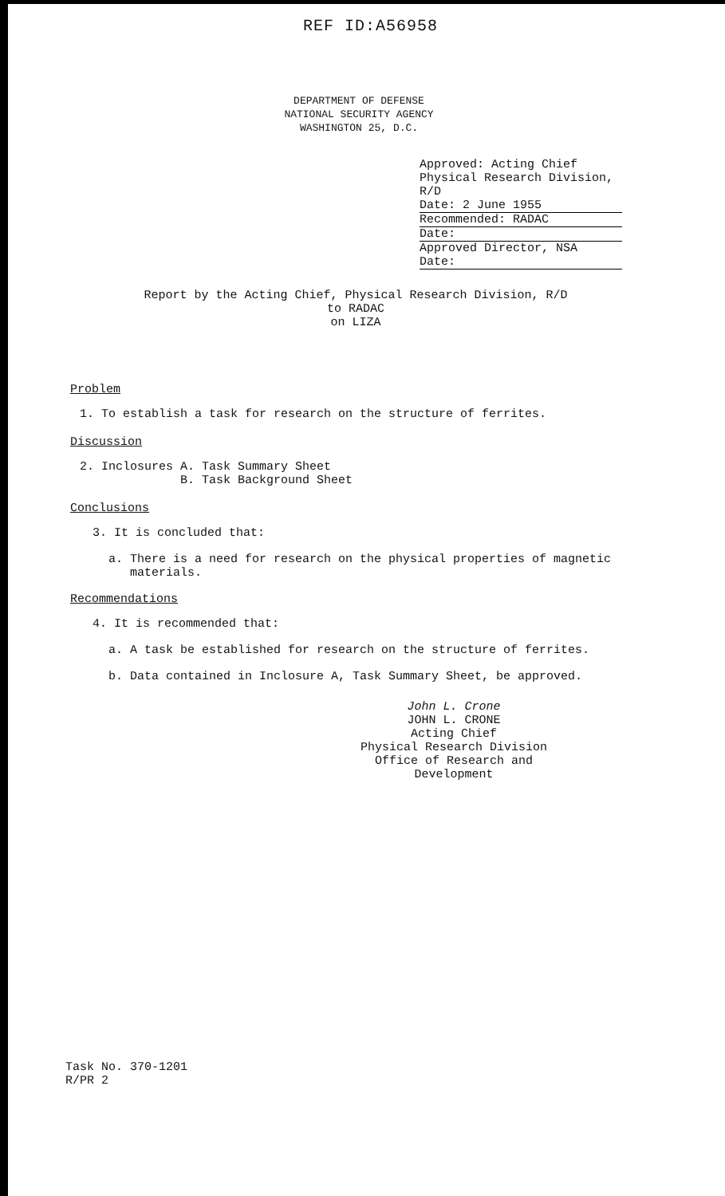REF ID:A56958
DEPARTMENT OF DEFENSE
NATIONAL SECURITY AGENCY
WASHINGTON 25, D.C.
Approved: Acting Chief
Physical Research Division, R/D
Date: 2 June 1955
Recommended: RADAC
Date:
Approved Director, NSA
Date:
Report by the Acting Chief, Physical Research Division, R/D
to RADAC
on LIZA
Problem
1. To establish a task for research on the structure of ferrites.
Discussion
2. Inclosures A. Task Summary Sheet
B. Task Background Sheet
Conclusions
3. It is concluded that:
a. There is a need for research on the physical properties of magnetic
materials.
Recommendations
4. It is recommended that:
a. A task be established for research on the structure of ferrites.
b. Data contained in Inclosure A, Task Summary Sheet, be approved.
John L. Crone
JOHN L. CRONE
Acting Chief
Physical Research Division
Office of Research and Development
Task No. 370-1201
R/PR 2